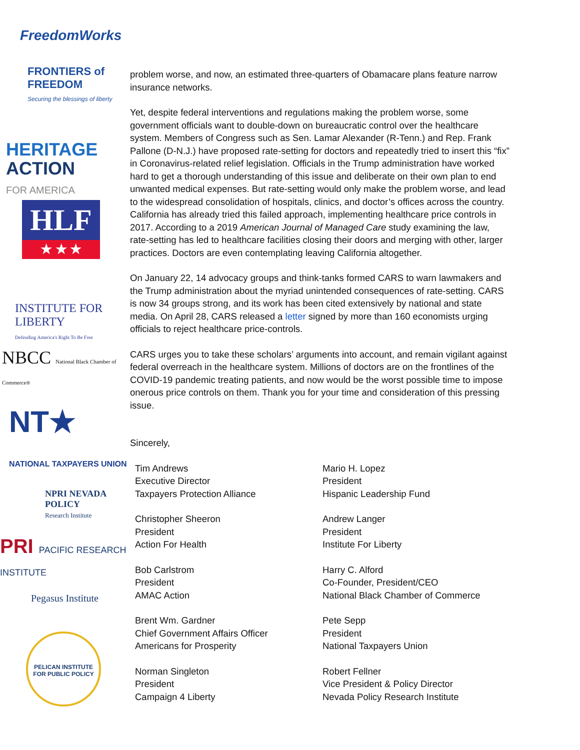FreedomWorks
FRONTIERS of
FREEDOM
Securing the blessings of liberty
HERITAGE
ACTION
FOR AMERICA
HLF
★ ★ ★
INSTITUTE FOR LIBERTY
Defending America's Right To Be Free
NBCC National Black Chamber of Commerce®
NT★
NATIONAL TAXPAYERS UNION
NPRI NEVADA POLICY
Research Institute
PRI PACIFIC RESEARCH INSTITUTE
Pegasus Institute
PELICAN INSTITUTE FOR PUBLIC POLICY
problem worse, and now, an estimated three-quarters of Obamacare plans feature narrow insurance networks.
Yet, despite federal interventions and regulations making the problem worse, some government officials want to double-down on bureaucratic control over the healthcare system. Members of Congress such as Sen. Lamar Alexander (R-Tenn.) and Rep. Frank Pallone (D-N.J.) have proposed rate-setting for doctors and repeatedly tried to insert this “fix” in Coronavirus-related relief legislation. Officials in the Trump administration have worked hard to get a thorough understanding of this issue and deliberate on their own plan to end unwanted medical expenses. But rate-setting would only make the problem worse, and lead to the widespread consolidation of hospitals, clinics, and doctor’s offices across the country. California has already tried this failed approach, implementing healthcare price controls in 2017. According to a 2019 American Journal of Managed Care study examining the law, rate-setting has led to healthcare facilities closing their doors and merging with other, larger practices. Doctors are even contemplating leaving California altogether.
On January 22, 14 advocacy groups and think-tanks formed CARS to warn lawmakers and the Trump administration about the myriad unintended consequences of rate-setting. CARS is now 34 groups strong, and its work has been cited extensively by national and state media. On April 28, CARS released a letter signed by more than 160 economists urging officials to reject healthcare price-controls.
CARS urges you to take these scholars’ arguments into account, and remain vigilant against federal overreach in the healthcare system. Millions of doctors are on the frontlines of the COVID-19 pandemic treating patients, and now would be the worst possible time to impose onerous price controls on them. Thank you for your time and consideration of this pressing issue.
Sincerely,
Tim Andrews
Executive Director
Taxpayers Protection Alliance
Christopher Sheeron
President
Action For Health
Bob Carlstrom
President
AMAC Action
Brent Wm. Gardner
Chief Government Affairs Officer
Americans for Prosperity
Norman Singleton
President
Campaign 4 Liberty
Mario H. Lopez
President
Hispanic Leadership Fund
Andrew Langer
President
Institute For Liberty
Harry C. Alford
Co-Founder, President/CEO
National Black Chamber of Commerce
Pete Sepp
President
National Taxpayers Union
Robert Fellner
Vice President & Policy Director
Nevada Policy Research Institute